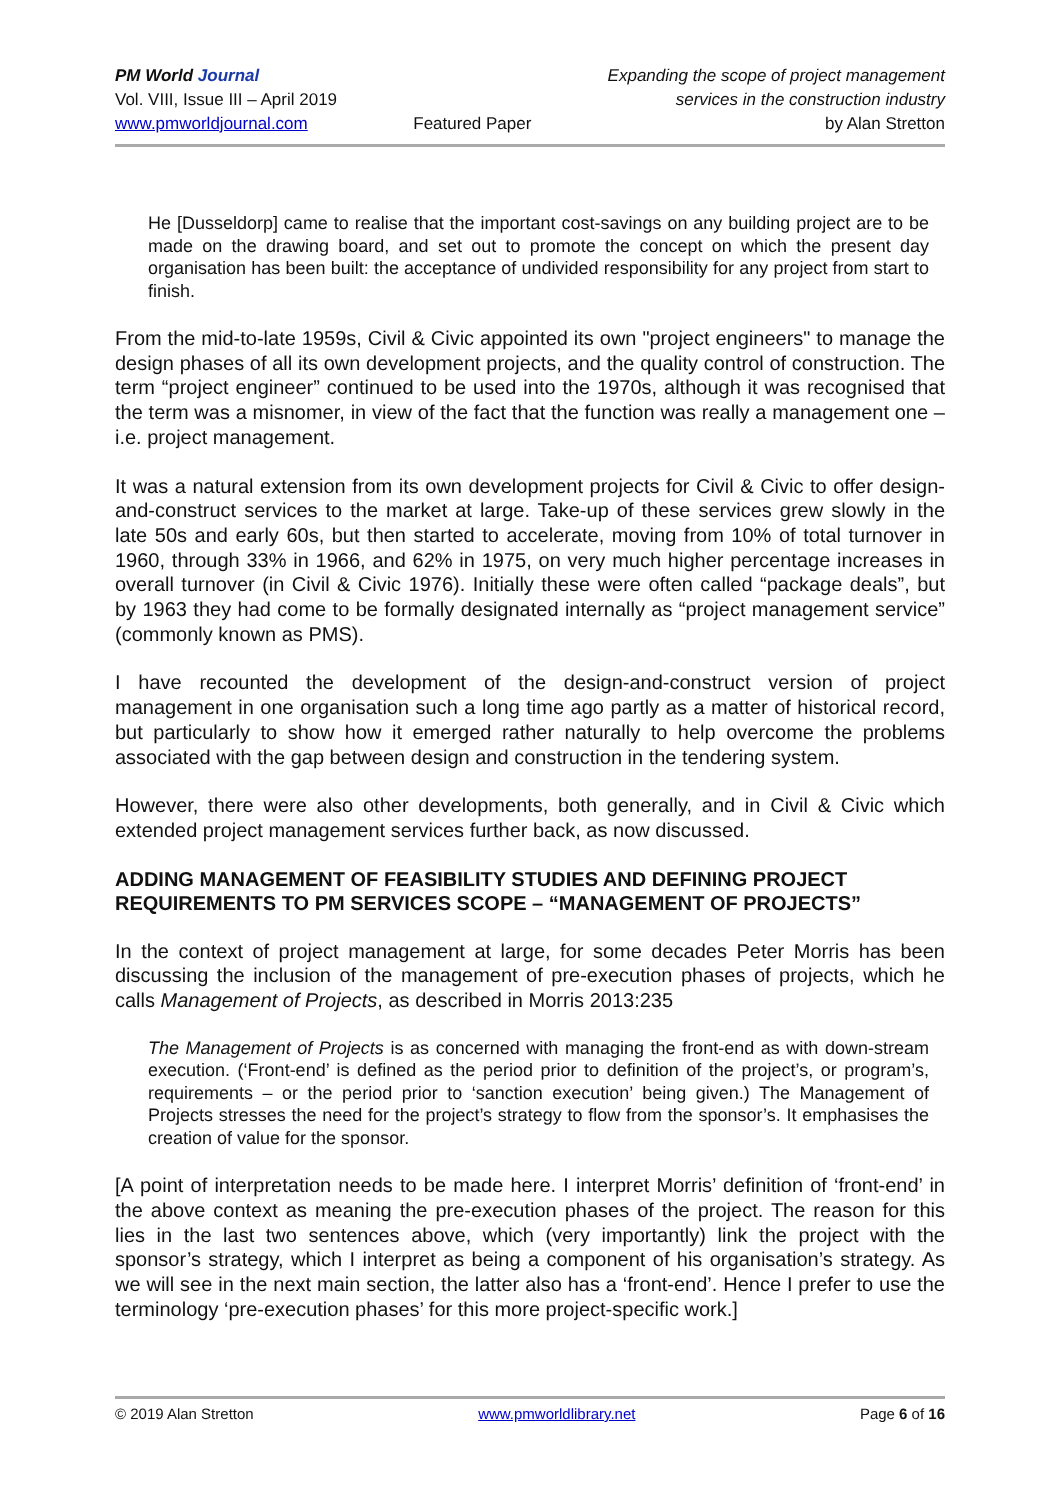PM World Journal
Vol. VIII, Issue III – April 2019
www.pmworldjournal.com
Featured Paper Expanding the scope of project management
services in the construction industry
by Alan Stretton
He [Dusseldorp] came to realise that the important cost-savings on any building project are to be made on the drawing board, and set out to promote the concept on which the present day organisation has been built: the acceptance of undivided responsibility for any project from start to finish.
From the mid-to-late 1959s, Civil & Civic appointed its own "project engineers" to manage the design phases of all its own development projects, and the quality control of construction. The term “project engineer” continued to be used into the 1970s, although it was recognised that the term was a misnomer, in view of the fact that the function was really a management one – i.e. project management.
It was a natural extension from its own development projects for Civil & Civic to offer design-and-construct services to the market at large. Take-up of these services grew slowly in the late 50s and early 60s, but then started to accelerate, moving from 10% of total turnover in 1960, through 33% in 1966, and 62% in 1975, on very much higher percentage increases in overall turnover (in Civil & Civic 1976). Initially these were often called “package deals”, but by 1963 they had come to be formally designated internally as “project management service” (commonly known as PMS).
I have recounted the development of the design-and-construct version of project management in one organisation such a long time ago partly as a matter of historical record, but particularly to show how it emerged rather naturally to help overcome the problems associated with the gap between design and construction in the tendering system.
However, there were also other developments, both generally, and in Civil & Civic which extended project management services further back, as now discussed.
ADDING MANAGEMENT OF FEASIBILITY STUDIES AND DEFINING PROJECT REQUIREMENTS TO PM SERVICES SCOPE – “MANAGEMENT OF PROJECTS”
In the context of project management at large, for some decades Peter Morris has been discussing the inclusion of the management of pre-execution phases of projects, which he calls Management of Projects, as described in Morris 2013:235
The Management of Projects is as concerned with managing the front-end as with down-stream execution. (‘Front-end’ is defined as the period prior to definition of the project’s, or program’s, requirements – or the period prior to ‘sanction execution’ being given.) The Management of Projects stresses the need for the project’s strategy to flow from the sponsor’s. It emphasises the creation of value for the sponsor.
[A point of interpretation needs to be made here. I interpret Morris’ definition of ‘front-end’ in the above context as meaning the pre-execution phases of the project. The reason for this lies in the last two sentences above, which (very importantly) link the project with the sponsor’s strategy, which I interpret as being a component of his organisation’s strategy. As we will see in the next main section, the latter also has a ‘front-end’. Hence I prefer to use the terminology ‘pre-execution phases’ for this more project-specific work.]
© 2019 Alan Stretton www.pmworldlibrary.net Page 6 of 16